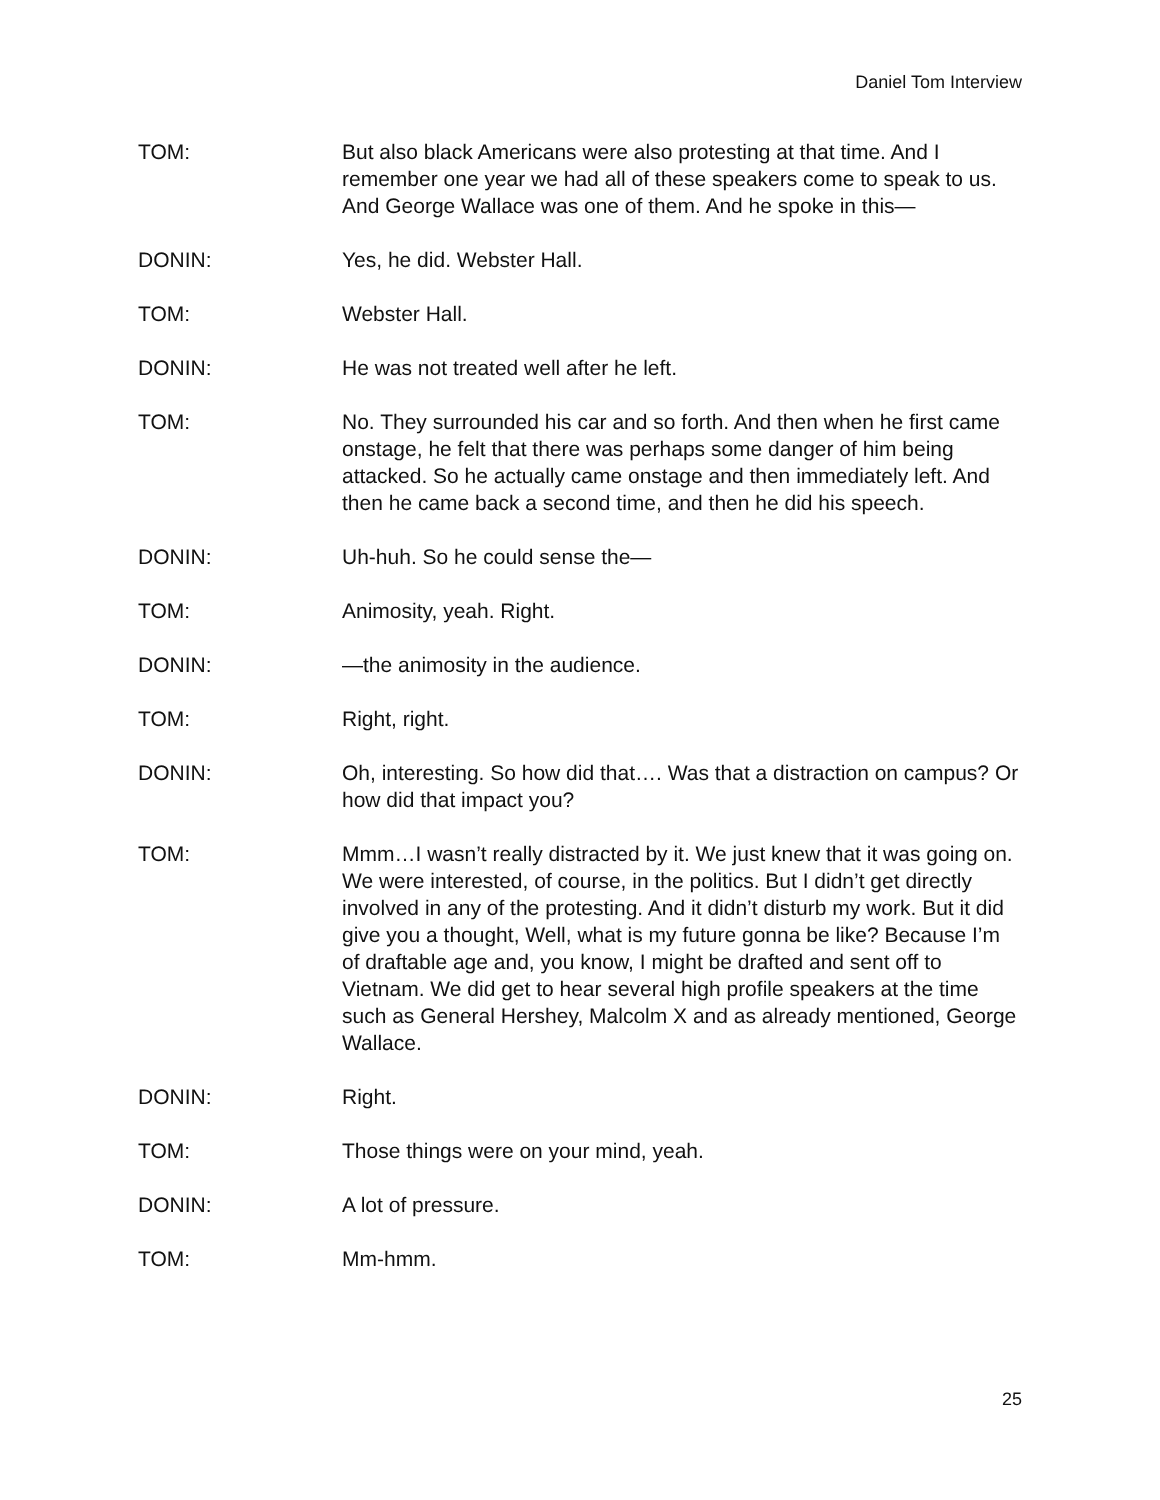Daniel Tom Interview
TOM: But also black Americans were also protesting at that time. And I remember one year we had all of these speakers come to speak to us. And George Wallace was one of them. And he spoke in this—
DONIN: Yes, he did. Webster Hall.
TOM: Webster Hall.
DONIN: He was not treated well after he left.
TOM: No. They surrounded his car and so forth. And then when he first came onstage, he felt that there was perhaps some danger of him being attacked. So he actually came onstage and then immediately left. And then he came back a second time, and then he did his speech.
DONIN: Uh-huh. So he could sense the—
TOM: Animosity, yeah. Right.
DONIN: —the animosity in the audience.
TOM: Right, right.
DONIN: Oh, interesting. So how did that…. Was that a distraction on campus? Or how did that impact you?
TOM: Mmm…I wasn’t really distracted by it. We just knew that it was going on. We were interested, of course, in the politics. But I didn’t get directly involved in any of the protesting. And it didn’t disturb my work. But it did give you a thought, Well, what is my future gonna be like? Because I’m of draftable age and, you know, I might be drafted and sent off to Vietnam. We did get to hear several high profile speakers at the time such as General Hershey, Malcolm X and as already mentioned, George Wallace.
DONIN: Right.
TOM: Those things were on your mind, yeah.
DONIN: A lot of pressure.
TOM: Mm-hmm.
25